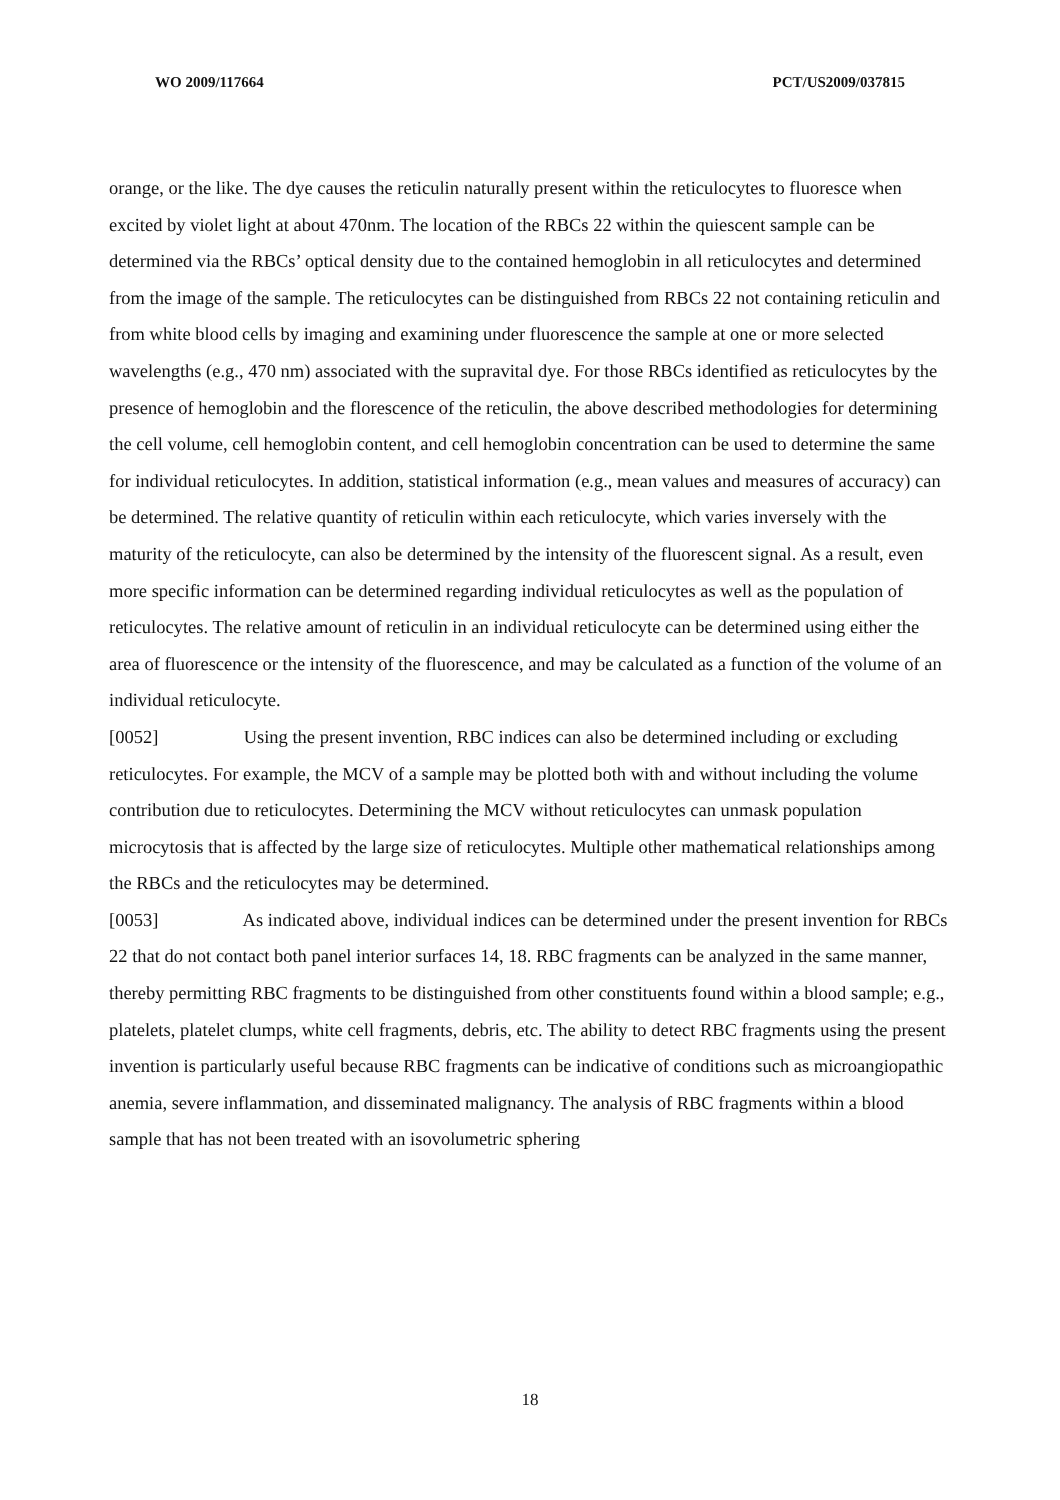WO 2009/117664 PCT/US2009/037815
orange, or the like. The dye causes the reticulin naturally present within the reticulocytes to fluoresce when excited by violet light at about 470nm. The location of the RBCs 22 within the quiescent sample can be determined via the RBCs’ optical density due to the contained hemoglobin in all reticulocytes and determined from the image of the sample. The reticulocytes can be distinguished from RBCs 22 not containing reticulin and from white blood cells by imaging and examining under fluorescence the sample at one or more selected wavelengths (e.g., 470 nm) associated with the supravital dye. For those RBCs identified as reticulocytes by the presence of hemoglobin and the florescence of the reticulin, the above described methodologies for determining the cell volume, cell hemoglobin content, and cell hemoglobin concentration can be used to determine the same for individual reticulocytes. In addition, statistical information (e.g., mean values and measures of accuracy) can be determined. The relative quantity of reticulin within each reticulocyte, which varies inversely with the maturity of the reticulocyte, can also be determined by the intensity of the fluorescent signal. As a result, even more specific information can be determined regarding individual reticulocytes as well as the population of reticulocytes. The relative amount of reticulin in an individual reticulocyte can be determined using either the area of fluorescence or the intensity of the fluorescence, and may be calculated as a function of the volume of an individual reticulocyte.
[0052] Using the present invention, RBC indices can also be determined including or excluding reticulocytes. For example, the MCV of a sample may be plotted both with and without including the volume contribution due to reticulocytes. Determining the MCV without reticulocytes can unmask population microcytosis that is affected by the large size of reticulocytes. Multiple other mathematical relationships among the RBCs and the reticulocytes may be determined.
[0053] As indicated above, individual indices can be determined under the present invention for RBCs 22 that do not contact both panel interior surfaces 14, 18. RBC fragments can be analyzed in the same manner, thereby permitting RBC fragments to be distinguished from other constituents found within a blood sample; e.g., platelets, platelet clumps, white cell fragments, debris, etc. The ability to detect RBC fragments using the present invention is particularly useful because RBC fragments can be indicative of conditions such as microangiopathic anemia, severe inflammation, and disseminated malignancy. The analysis of RBC fragments within a blood sample that has not been treated with an isovolumetric sphering
18